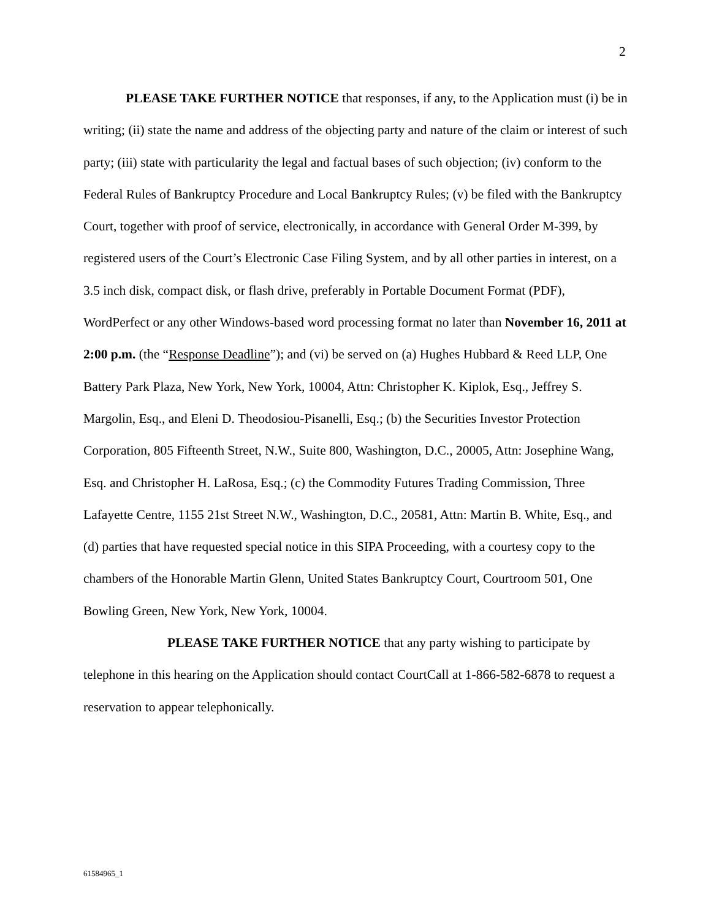2
PLEASE TAKE FURTHER NOTICE that responses, if any, to the Application must (i) be in writing; (ii) state the name and address of the objecting party and nature of the claim or interest of such party; (iii) state with particularity the legal and factual bases of such objection; (iv) conform to the Federal Rules of Bankruptcy Procedure and Local Bankruptcy Rules; (v) be filed with the Bankruptcy Court, together with proof of service, electronically, in accordance with General Order M-399, by registered users of the Court’s Electronic Case Filing System, and by all other parties in interest, on a 3.5 inch disk, compact disk, or flash drive, preferably in Portable Document Format (PDF), WordPerfect or any other Windows-based word processing format no later than November 16, 2011 at 2:00 p.m. (the “Response Deadline”); and (vi) be served on (a) Hughes Hubbard & Reed LLP, One Battery Park Plaza, New York, New York, 10004, Attn: Christopher K. Kiplok, Esq., Jeffrey S. Margolin, Esq., and Eleni D. Theodosiou-Pisanelli, Esq.; (b) the Securities Investor Protection Corporation, 805 Fifteenth Street, N.W., Suite 800, Washington, D.C., 20005, Attn: Josephine Wang, Esq. and Christopher H. LaRosa, Esq.; (c) the Commodity Futures Trading Commission, Three Lafayette Centre, 1155 21st Street N.W., Washington, D.C., 20581, Attn: Martin B. White, Esq., and (d) parties that have requested special notice in this SIPA Proceeding, with a courtesy copy to the chambers of the Honorable Martin Glenn, United States Bankruptcy Court, Courtroom 501, One Bowling Green, New York, New York, 10004.
PLEASE TAKE FURTHER NOTICE that any party wishing to participate by telephone in this hearing on the Application should contact CourtCall at 1-866-582-6878 to request a reservation to appear telephonically.
61584965_1